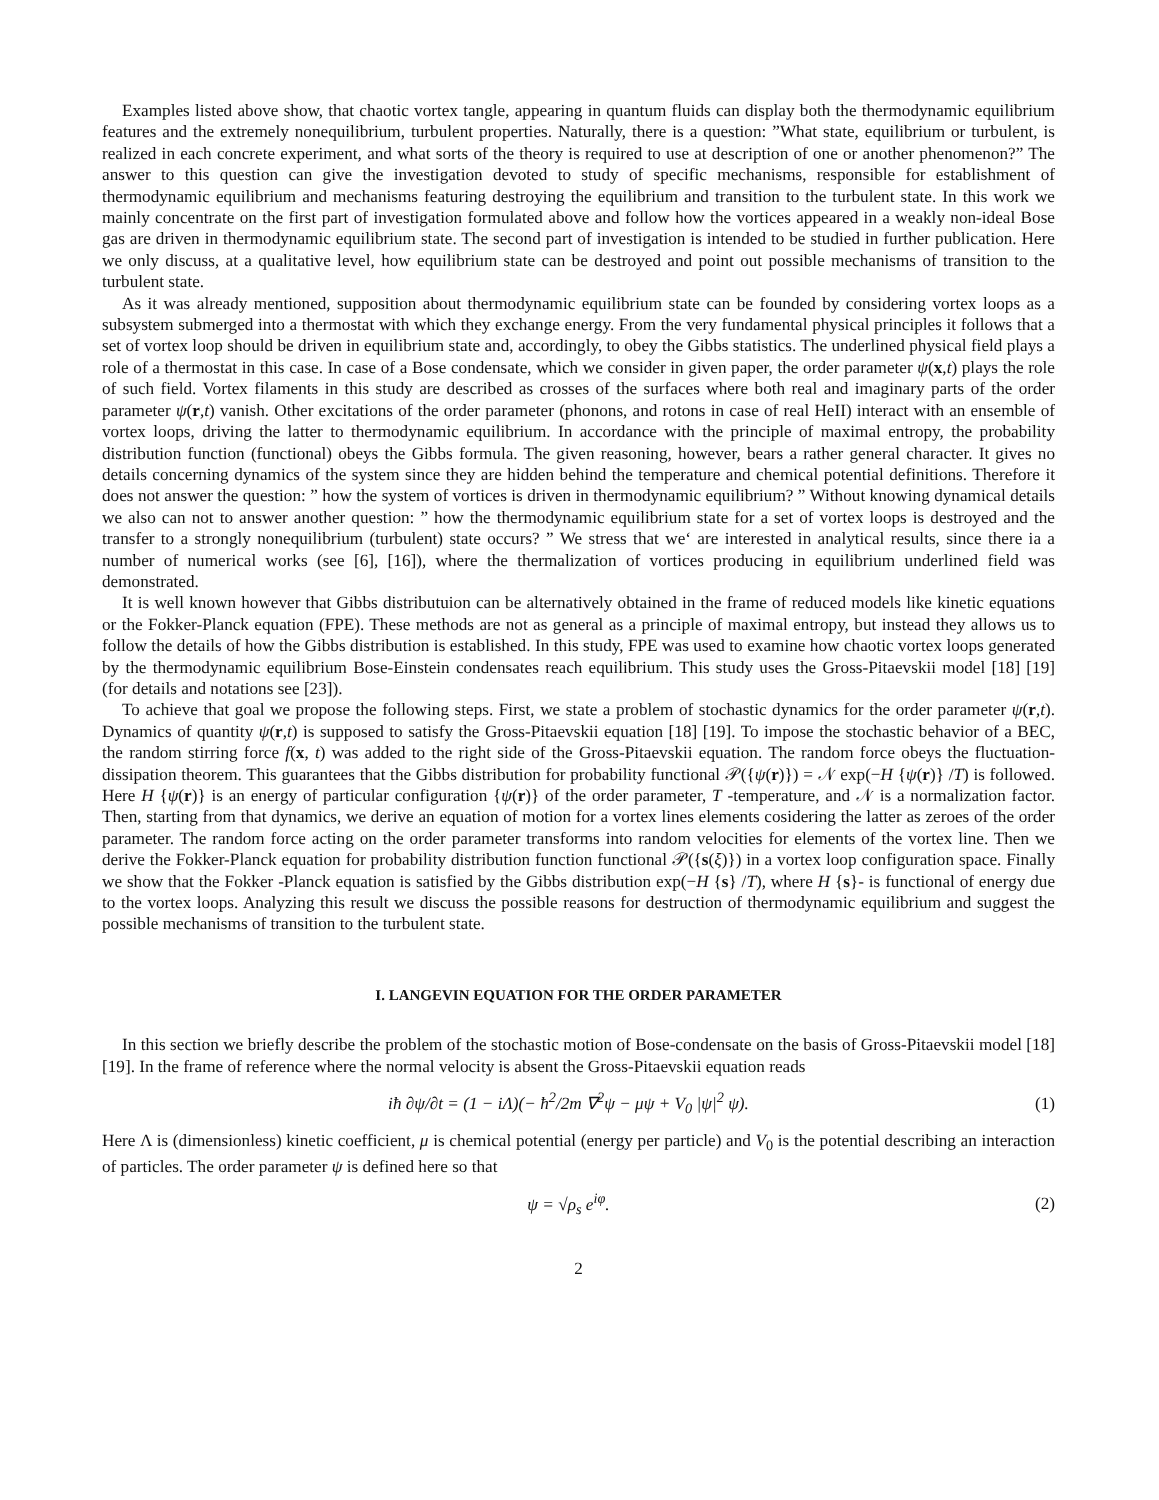Examples listed above show, that chaotic vortex tangle, appearing in quantum fluids can display both the thermodynamic equilibrium features and the extremely nonequilibrium, turbulent properties. Naturally, there is a question: ”What state, equilibrium or turbulent, is realized in each concrete experiment, and what sorts of the theory is required to use at description of one or another phenomenon?” The answer to this question can give the investigation devoted to study of specific mechanisms, responsible for establishment of thermodynamic equilibrium and mechanisms featuring destroying the equilibrium and transition to the turbulent state. In this work we mainly concentrate on the first part of investigation formulated above and follow how the vortices appeared in a weakly non-ideal Bose gas are driven in thermodynamic equilibrium state. The second part of investigation is intended to be studied in further publication. Here we only discuss, at a qualitative level, how equilibrium state can be destroyed and point out possible mechanisms of transition to the turbulent state.
As it was already mentioned, supposition about thermodynamic equilibrium state can be founded by considering vortex loops as a subsystem submerged into a thermostat with which they exchange energy. From the very fundamental physical principles it follows that a set of vortex loop should be driven in equilibrium state and, accordingly, to obey the Gibbs statistics. The underlined physical field plays a role of a thermostat in this case. In case of a Bose condensate, which we consider in given paper, the order parameter ψ(x,t) plays the role of such field. Vortex filaments in this study are described as crosses of the surfaces where both real and imaginary parts of the order parameter ψ(r,t) vanish. Other excitations of the order parameter (phonons, and rotons in case of real HeII) interact with an ensemble of vortex loops, driving the latter to thermodynamic equilibrium. In accordance with the principle of maximal entropy, the probability distribution function (functional) obeys the Gibbs formula. The given reasoning, however, bears a rather general character. It gives no details concerning dynamics of the system since they are hidden behind the temperature and chemical potential definitions. Therefore it does not answer the question: ” how the system of vortices is driven in thermodynamic equilibrium? ” Without knowing dynamical details we also can not to answer another question: ” how the thermodynamic equilibrium state for a set of vortex loops is destroyed and the transfer to a strongly nonequilibrium (turbulent) state occurs? ” We stress that we‘ are interested in analytical results, since there ia a number of numerical works (see [6], [16]), where the thermalization of vortices producing in equilibrium underlined field was demonstrated.
It is well known however that Gibbs distributuion can be alternatively obtained in the frame of reduced models like kinetic equations or the Fokker-Planck equation (FPE). These methods are not as general as a principle of maximal entropy, but instead they allows us to follow the details of how the Gibbs distribution is established. In this study, FPE was used to examine how chaotic vortex loops generated by the thermodynamic equilibrium Bose-Einstein condensates reach equilibrium. This study uses the Gross-Pitaevskii model [18] [19] (for details and notations see [23]).
To achieve that goal we propose the following steps. First, we state a problem of stochastic dynamics for the order parameter ψ(r,t). Dynamics of quantity ψ(r,t) is supposed to satisfy the Gross-Pitaevskii equation [18] [19]. To impose the stochastic behavior of a BEC, the random stirring force f(x, t) was added to the right side of the Gross-Pitaevskii equation. The random force obeys the fluctuation-dissipation theorem. This guarantees that the Gibbs distribution for probability functional 𝒫({ψ(r)}) = 𝒩 exp(−H {ψ(r)} /T) is followed. Here H {ψ(r)} is an energy of particular configuration {ψ(r)} of the order parameter, T -temperature, and 𝒩 is a normalization factor. Then, starting from that dynamics, we derive an equation of motion for a vortex lines elements cosidering the latter as zeroes of the order parameter. The random force acting on the order parameter transforms into random velocities for elements of the vortex line. Then we derive the Fokker-Planck equation for probability distribution function functional 𝒫({s(ξ)}) in a vortex loop configuration space. Finally we show that the Fokker -Planck equation is satisfied by the Gibbs distribution exp(−H {s} /T), where H {s}- is functional of energy due to the vortex loops. Analyzing this result we discuss the possible reasons for destruction of thermodynamic equilibrium and suggest the possible mechanisms of transition to the turbulent state.
I. LANGEVIN EQUATION FOR THE ORDER PARAMETER
In this section we briefly describe the problem of the stochastic motion of Bose-condensate on the basis of Gross-Pitaevskii model [18] [19]. In the frame of reference where the normal velocity is absent the Gross-Pitaevskii equation reads
iħ ∂ψ/∂t = (1 − iΛ)(− ħ<sup>2</sup>/2m ∇<sup>2</sup>ψ − μψ + V<sub>0</sub> |ψ|<sup>2</sup> ψ).
(1)
Here Λ is (dimensionless) kinetic coefficient, μ is chemical potential (energy per particle) and V<sub>0</sub> is the potential describing an interaction of particles. The order parameter ψ is defined here so that
ψ = √ρ<sub>s</sub> e<sup>iφ</sup>. (2)
2